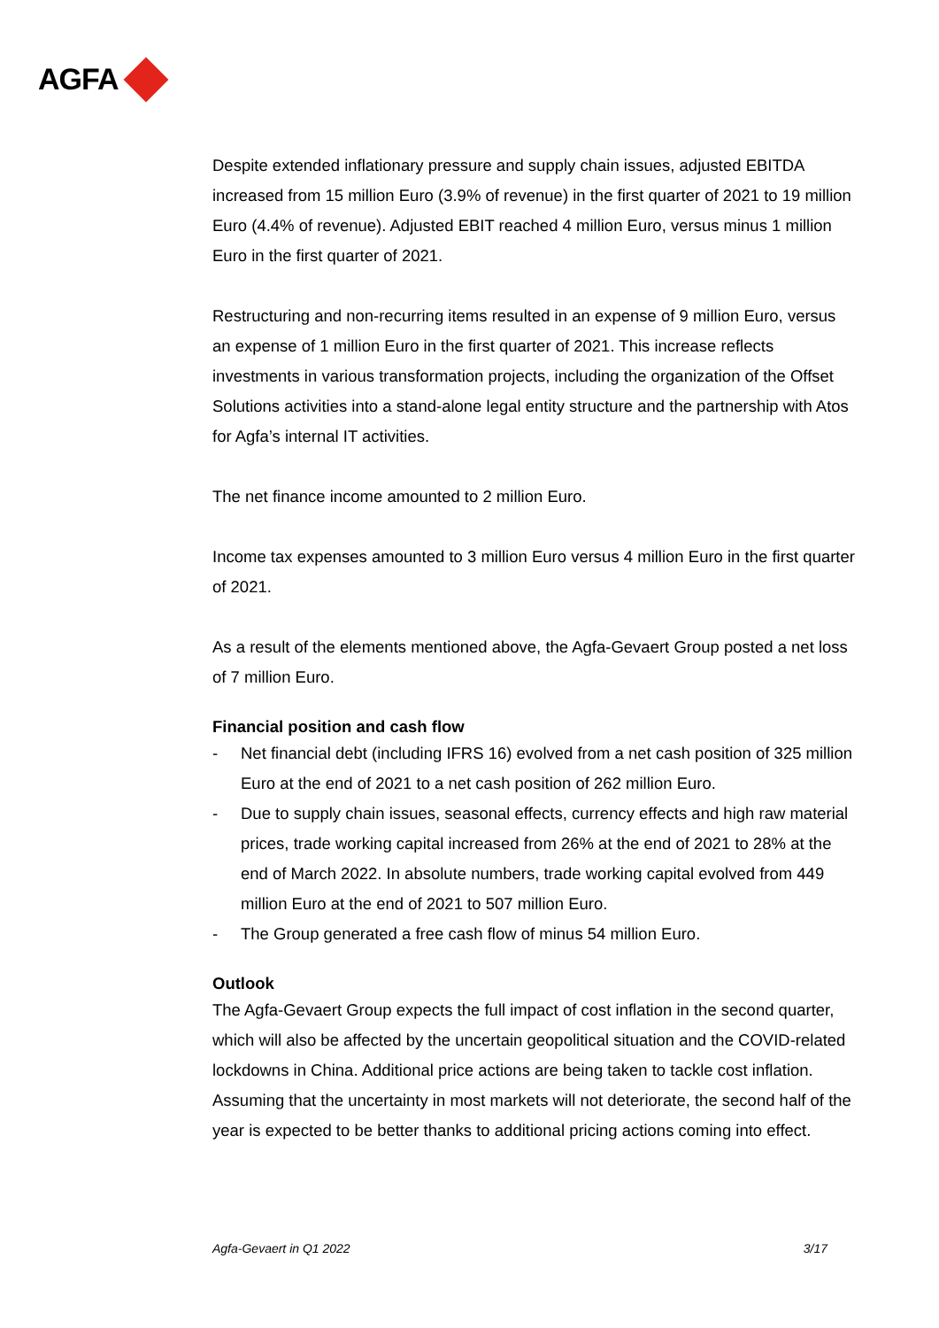AGFA
Despite extended inflationary pressure and supply chain issues, adjusted EBITDA increased from 15 million Euro (3.9% of revenue) in the first quarter of 2021 to 19 million Euro (4.4% of revenue). Adjusted EBIT reached 4 million Euro, versus minus 1 million Euro in the first quarter of 2021.
Restructuring and non-recurring items resulted in an expense of 9 million Euro, versus an expense of 1 million Euro in the first quarter of 2021. This increase reflects investments in various transformation projects, including the organization of the Offset Solutions activities into a stand-alone legal entity structure and the partnership with Atos for Agfa’s internal IT activities.
The net finance income amounted to 2 million Euro.
Income tax expenses amounted to 3 million Euro versus 4 million Euro in the first quarter of 2021.
As a result of the elements mentioned above, the Agfa-Gevaert Group posted a net loss of 7 million Euro.
Financial position and cash flow
- Net financial debt (including IFRS 16) evolved from a net cash position of 325 million Euro at the end of 2021 to a net cash position of 262 million Euro.
- Due to supply chain issues, seasonal effects, currency effects and high raw material prices, trade working capital increased from 26% at the end of 2021 to 28% at the end of March 2022. In absolute numbers, trade working capital evolved from 449 million Euro at the end of 2021 to 507 million Euro.
- The Group generated a free cash flow of minus 54 million Euro.
Outlook
The Agfa-Gevaert Group expects the full impact of cost inflation in the second quarter, which will also be affected by the uncertain geopolitical situation and the COVID-related lockdowns in China. Additional price actions are being taken to tackle cost inflation. Assuming that the uncertainty in most markets will not deteriorate, the second half of the year is expected to be better thanks to additional pricing actions coming into effect.
Agfa-Gevaert in Q1 2022 3/17